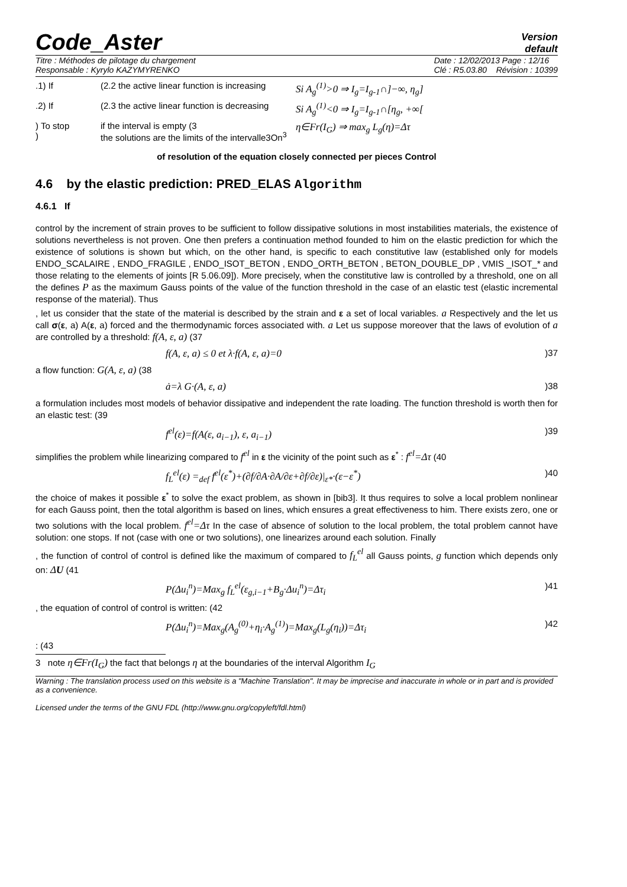Code_Aster Version
default
Titre : Méthodes de pilotage du chargement
Responsable : Kyrylo KAZYMYRENKO Date : 12/02/2013 Page : 12/16
Clé : R5.03.80 Révision : 10399
.1) If (2.2 the active linear function is increasing Si A<sub>g</sub><sup>(1)</sup>>0 ⇒ I<sub>g</sub>=I<sub>g-1</sub>∩]−∞, η<sub>g</sub>]
.2) If (2.3 the active linear function is decreasing Si A<sub>g</sub><sup>(1)</sup><0 ⇒ I<sub>g</sub>=I<sub>g-1</sub>∩[η<sub>g</sub>, +∞[
) To stop
) if the interval is empty (3
the solutions are the limits of the intervalle3On<sup>3</sup> η∈Fr(I<sub>G</sub>) ⇒ max<sub>g</sub> L<sub>g</sub>(η)=Δτ
of resolution of the equation closely connected per pieces Control
4.6 by the elastic prediction: PRED_ELAS Algorithm
4.6.1 If
control by the increment of strain proves to be sufficient to follow dissipative solutions in most instabilities materials, the existence of solutions nevertheless is not proven. One then prefers a continuation method founded to him on the elastic prediction for which the existence of solutions is shown but which, on the other hand, is specific to each constitutive law (established only for models ENDO_SCALAIRE , ENDO_FRAGILE , ENDO_ISOT_BETON , ENDO_ORTH_BETON , BETON_DOUBLE_DP , VMIS _ISOT_* and those relating to the elements of joints [R 5.06.09]). More precisely, when the constitutive law is controlled by a threshold, one on all the defines P as the maximum Gauss points of the value of the function threshold in the case of an elastic test (elastic incremental response of the material). Thus
, let us consider that the state of the material is described by the strain and ε a set of local variables. a Respectively and the let us call σ(ε, a) A(ε, a) forced and the thermodynamic forces associated with. a Let us suppose moreover that the laws of evolution of a are controlled by a threshold: f(A, ε, a) (37
f(A, ε, a) ≤ 0 et λ·f(A, ε, a)=0)37
a flow function: G(A, ε, a) (38
ȧ=λ G·(A, ε, a))38
a formulation includes most models of behavior dissipative and independent the rate loading. The function threshold is worth then for an elastic test: (39
f<sup>el</sup>(ε)=f(A(ε, a<sub>i−1</sub>), ε, a<sub>i−1</sub>))39
simplifies the problem while linearizing compared to f<sup>el</sup> in ε the vicinity of the point such as ε<sup>*</sup> : f<sup>el</sup>=Δτ (40
f<sub>L</sub><sup>el</sup>(ε) =<sub>def</sub> f<sup>el</sup>(ε<sup>*</sup>)+(∂f/∂A·∂A/∂ε+∂f/∂ε)|<sub>ε*</sub>·(ε−ε<sup>*</sup>))40
the choice of makes it possible ε<sup>*</sup> to solve the exact problem, as shown in [bib3]. It thus requires to solve a local problem nonlinear for each Gauss point, then the total algorithm is based on lines, which ensures a great effectiveness to him. There exists zero, one or two solutions with the local problem. f<sup>el</sup>=Δτ In the case of absence of solution to the local problem, the total problem cannot have solution: one stops. If not (case with one or two solutions), one linearizes around each solution. Finally
, the function of control of control is defined like the maximum of compared to f<sub>L</sub><sup>el</sup> all Gauss points, g function which depends only on: ΔU (41
P(Δu<sub>i</sub><sup>n</sup>)=Max<sub>g</sub> f<sub>L</sub><sup>el</sup>(ε<sub>g,i−1</sub>+B<sub>g</sub>·Δu<sub>i</sub><sup>n</sup>)=Δτ<sub>i</sub>)41
, the equation of control of control is written: (42
P(Δu<sub>i</sub><sup>n</sup>)=Max<sub>g</sub>(A<sub>g</sub><sup>(0)</sup>+η<sub>i</sub>·A<sub>g</sub><sup>(1)</sup>)=Max<sub>g</sub>(L<sub>g</sub>(η<sub>i</sub>))=Δτ<sub>i</sub>)42
: (43
3 note η∈Fr(I<sub>G</sub>) the fact that belongs η at the boundaries of the interval Algorithm I<sub>G</sub>
Warning : The translation process used on this website is a "Machine Translation". It may be imprecise and inaccurate in whole or in part and is provided as a convenience.
Licensed under the terms of the GNU FDL (http://www.gnu.org/copyleft/fdl.html)